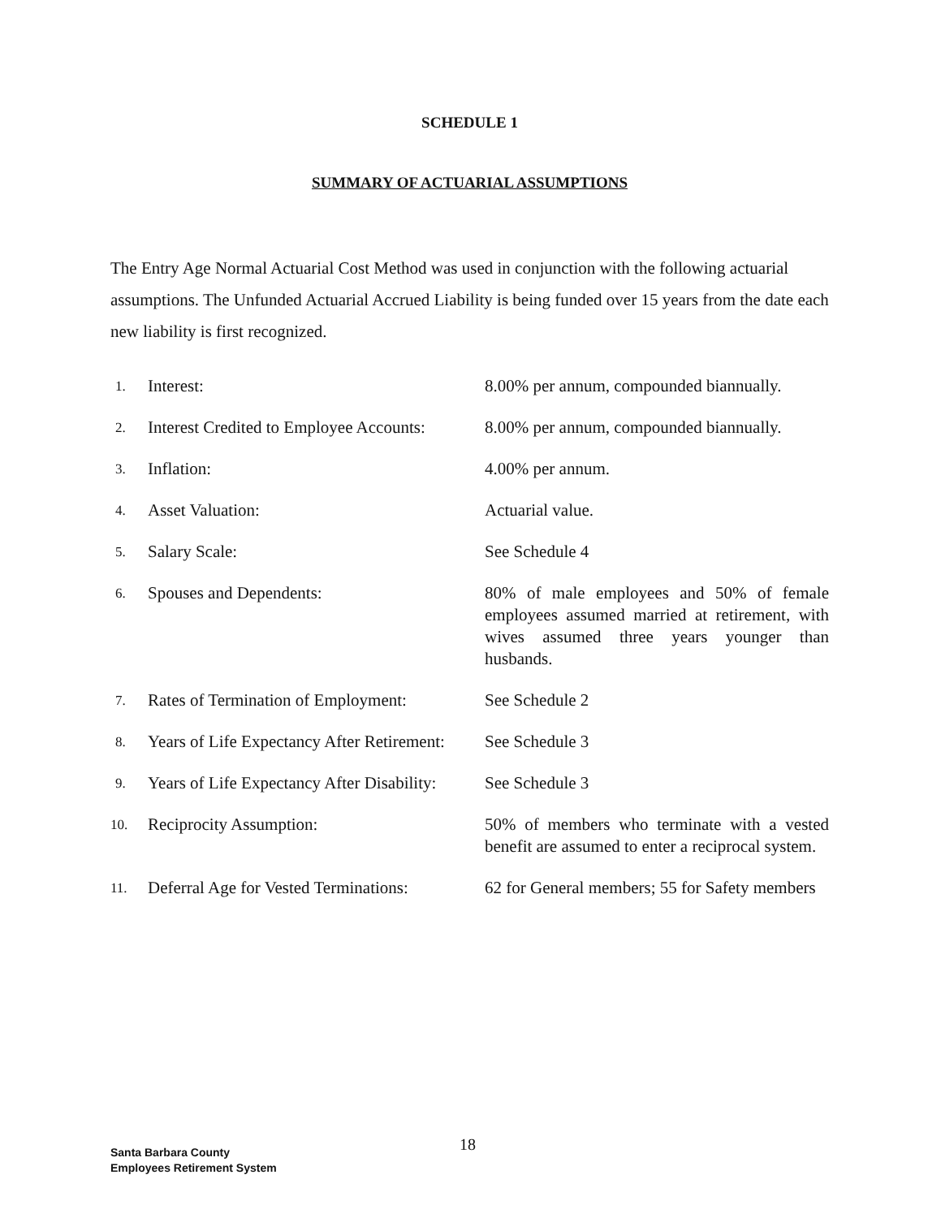SCHEDULE 1
SUMMARY OF ACTUARIAL ASSUMPTIONS
The Entry Age Normal Actuarial Cost Method was used in conjunction with the following actuarial assumptions. The Unfunded Actuarial Accrued Liability is being funded over 15 years from the date each new liability is first recognized.
| 1. | Interest: | 8.00% per annum, compounded biannually. |
| 2. | Interest Credited to Employee Accounts: | 8.00% per annum, compounded biannually. |
| 3. | Inflation: | 4.00% per annum. |
| 4. | Asset Valuation: | Actuarial value. |
| 5. | Salary Scale: | See Schedule 4 |
| 6. | Spouses and Dependents: | 80% of male employees and 50% of female employees assumed married at retirement, with wives assumed three years younger than husbands. |
| 7. | Rates of Termination of Employment: | See Schedule 2 |
| 8. | Years of Life Expectancy After Retirement: | See Schedule 3 |
| 9. | Years of Life Expectancy After Disability: | See Schedule 3 |
| 10. | Reciprocity Assumption: | 50% of members who terminate with a vested benefit are assumed to enter a reciprocal system. |
| 11. | Deferral Age for Vested Terminations: | 62 for General members; 55 for Safety members |
Santa Barbara County
Employees Retirement System
18